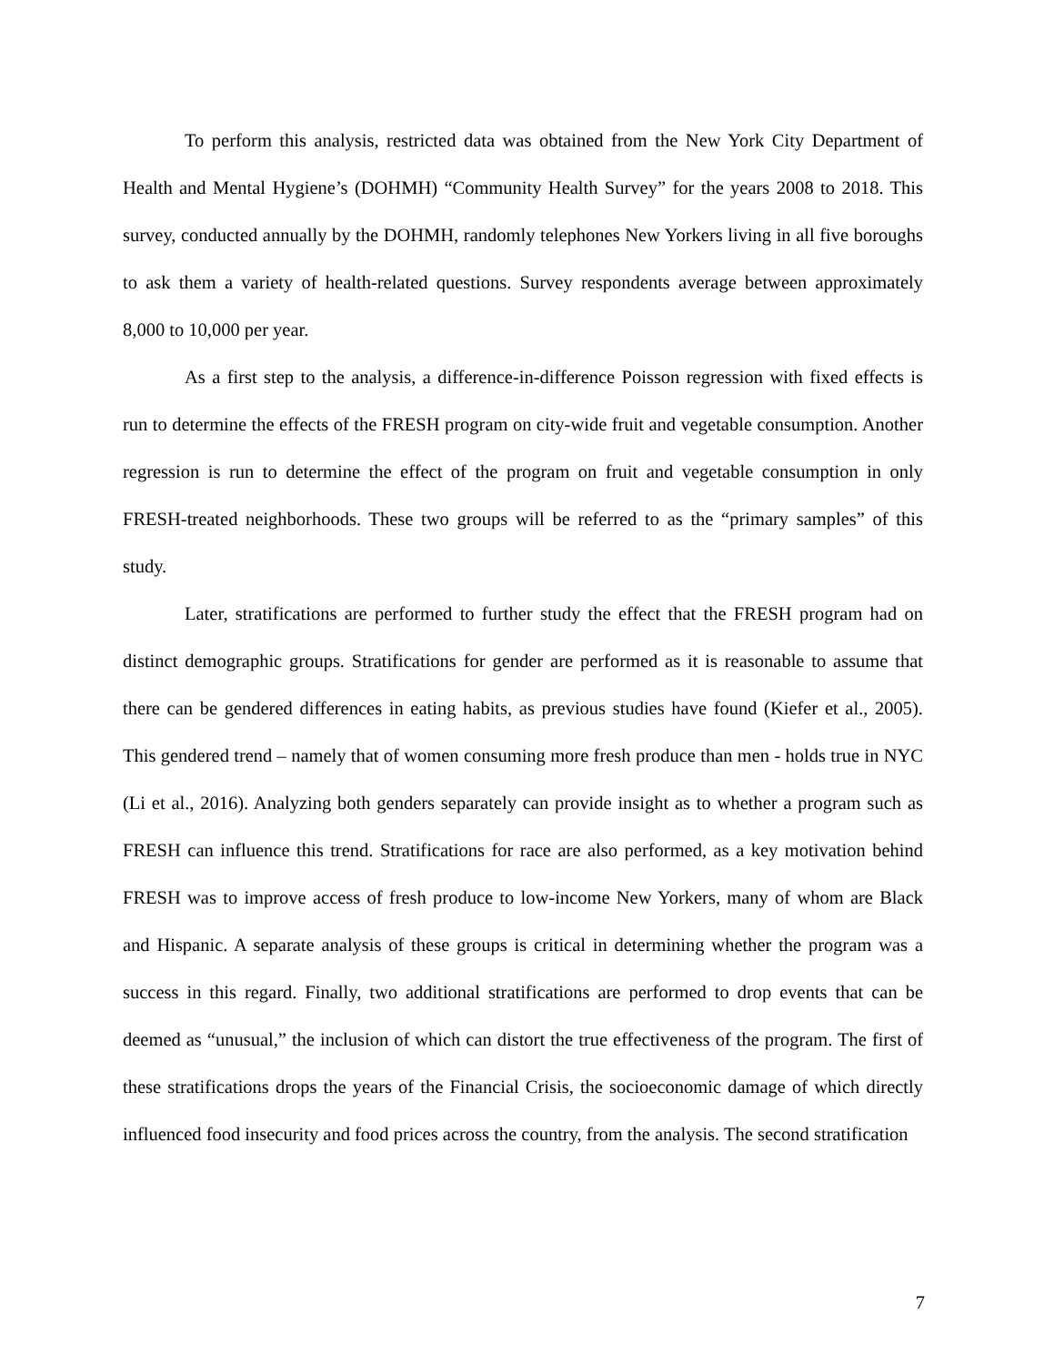To perform this analysis, restricted data was obtained from the New York City Department of Health and Mental Hygiene’s (DOHMH) “Community Health Survey” for the years 2008 to 2018. This survey, conducted annually by the DOHMH, randomly telephones New Yorkers living in all five boroughs to ask them a variety of health-related questions. Survey respondents average between approximately 8,000 to 10,000 per year.
As a first step to the analysis, a difference-in-difference Poisson regression with fixed effects is run to determine the effects of the FRESH program on city-wide fruit and vegetable consumption. Another regression is run to determine the effect of the program on fruit and vegetable consumption in only FRESH-treated neighborhoods. These two groups will be referred to as the “primary samples” of this study.
Later, stratifications are performed to further study the effect that the FRESH program had on distinct demographic groups. Stratifications for gender are performed as it is reasonable to assume that there can be gendered differences in eating habits, as previous studies have found (Kiefer et al., 2005). This gendered trend – namely that of women consuming more fresh produce than men - holds true in NYC (Li et al., 2016). Analyzing both genders separately can provide insight as to whether a program such as FRESH can influence this trend. Stratifications for race are also performed, as a key motivation behind FRESH was to improve access of fresh produce to low-income New Yorkers, many of whom are Black and Hispanic. A separate analysis of these groups is critical in determining whether the program was a success in this regard. Finally, two additional stratifications are performed to drop events that can be deemed as “unusual,” the inclusion of which can distort the true effectiveness of the program. The first of these stratifications drops the years of the Financial Crisis, the socioeconomic damage of which directly influenced food insecurity and food prices across the country, from the analysis. The second stratification
7